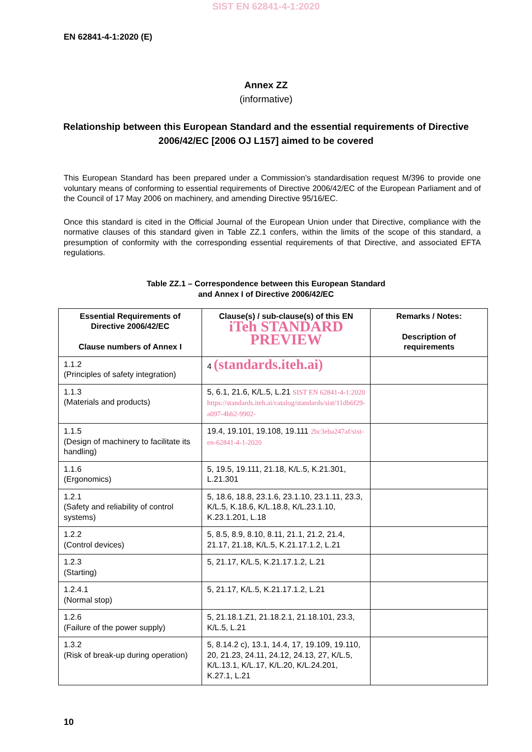SIST EN 62841-4-1:2020
EN 62841-4-1:2020 (E)
Annex ZZ
(informative)
Relationship between this European Standard and the essential requirements of Directive 2006/42/EC [2006 OJ L157] aimed to be covered
This European Standard has been prepared under a Commission’s standardisation request M/396 to provide one voluntary means of conforming to essential requirements of Directive 2006/42/EC of the European Parliament and of the Council of 17 May 2006 on machinery, and amending Directive 95/16/EC.
Once this standard is cited in the Official Journal of the European Union under that Directive, compliance with the normative clauses of this standard given in Table ZZ.1 confers, within the limits of the scope of this standard, a presumption of conformity with the corresponding essential requirements of that Directive, and associated EFTA regulations.
Table ZZ.1 – Correspondence between this European Standard
and Annex I of Directive 2006/42/EC
| Essential Requirements of Directive 2006/42/EC Clause numbers of Annex I | Clause(s) / sub-clause(s) of this EN iTeh STANDARD PREVIEW | Remarks / Notes: Description of requirements |
| --- | --- | --- |
| 1.1.2 (Principles of safety integration) | 4 (standards.iteh.ai) | |
| 1.1.3 (Materials and products) | 5, 6.1, 21.6, K/L.5, L.21 SIST EN 62841-4-1:2020 https://standards.iteh.ai/catalog/standards/sist/11db6f29-a097-4bb2-9902- | |
| 1.1.5 (Design of machinery to facilitate its handling) | 19.4, 19.101, 19.108, 19.111 2bc3eba247af/sist-en-62841-4-1-2020 | |
| 1.1.6 (Ergonomics) | 5, 19.5, 19.111, 21.18, K/L.5, K.21.301, L.21.301 | |
| 1.2.1 (Safety and reliability of control systems) | 5, 18.6, 18.8, 23.1.6, 23.1.10, 23.1.11, 23.3, K/L.5, K.18.6, K/L.18.8, K/L.23.1.10, K.23.1.201, L.18 | |
| 1.2.2 (Control devices) | 5, 8.5, 8.9, 8.10, 8.11, 21.1, 21.2, 21.4, 21.17, 21.18, K/L.5, K.21.17.1.2, L.21 | |
| 1.2.3 (Starting) | 5, 21.17, K/L.5, K.21.17.1.2, L.21 | |
| 1.2.4.1 (Normal stop) | 5, 21.17, K/L.5, K.21.17.1.2, L.21 | |
| 1.2.6 (Failure of the power supply) | 5, 21.18.1.Z1, 21.18.2.1, 21.18.101, 23.3, K/L.5, L.21 | |
| 1.3.2 (Risk of break-up during operation) | 5, 8.14.2 c), 13.1, 14.4, 17, 19.109, 19.110, 20, 21.23, 24.11, 24.12, 24.13, 27, K/L.5, K/L.13.1, K/L.17, K/L.20, K/L.24.201, K.27.1, L.21 | |
10